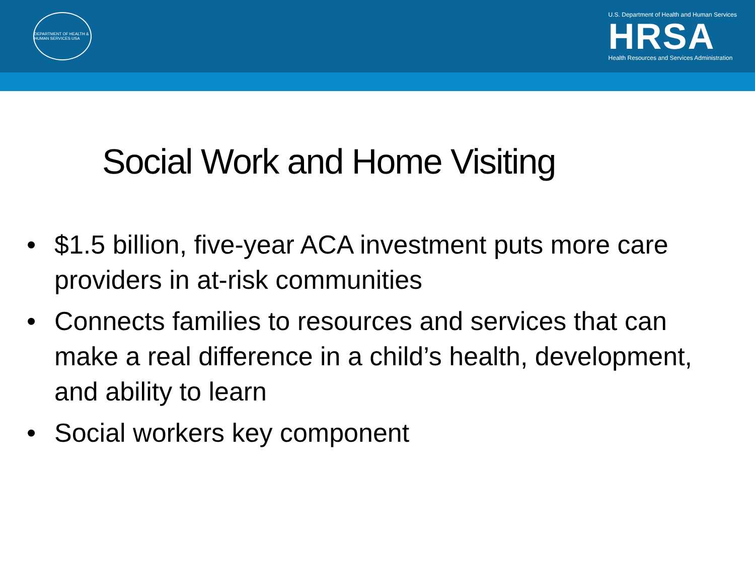DEPARTMENT OF HEALTH & HUMAN SERVICES USA
U.S. Department of Health and Human Services
HRSA
Health Resources and Services Administration
Social Work and Home Visiting
• $1.5 billion, five-year ACA investment puts more care providers in at-risk communities
• Connects families to resources and services that can make a real difference in a child’s health, development, and ability to learn
• Social workers key component